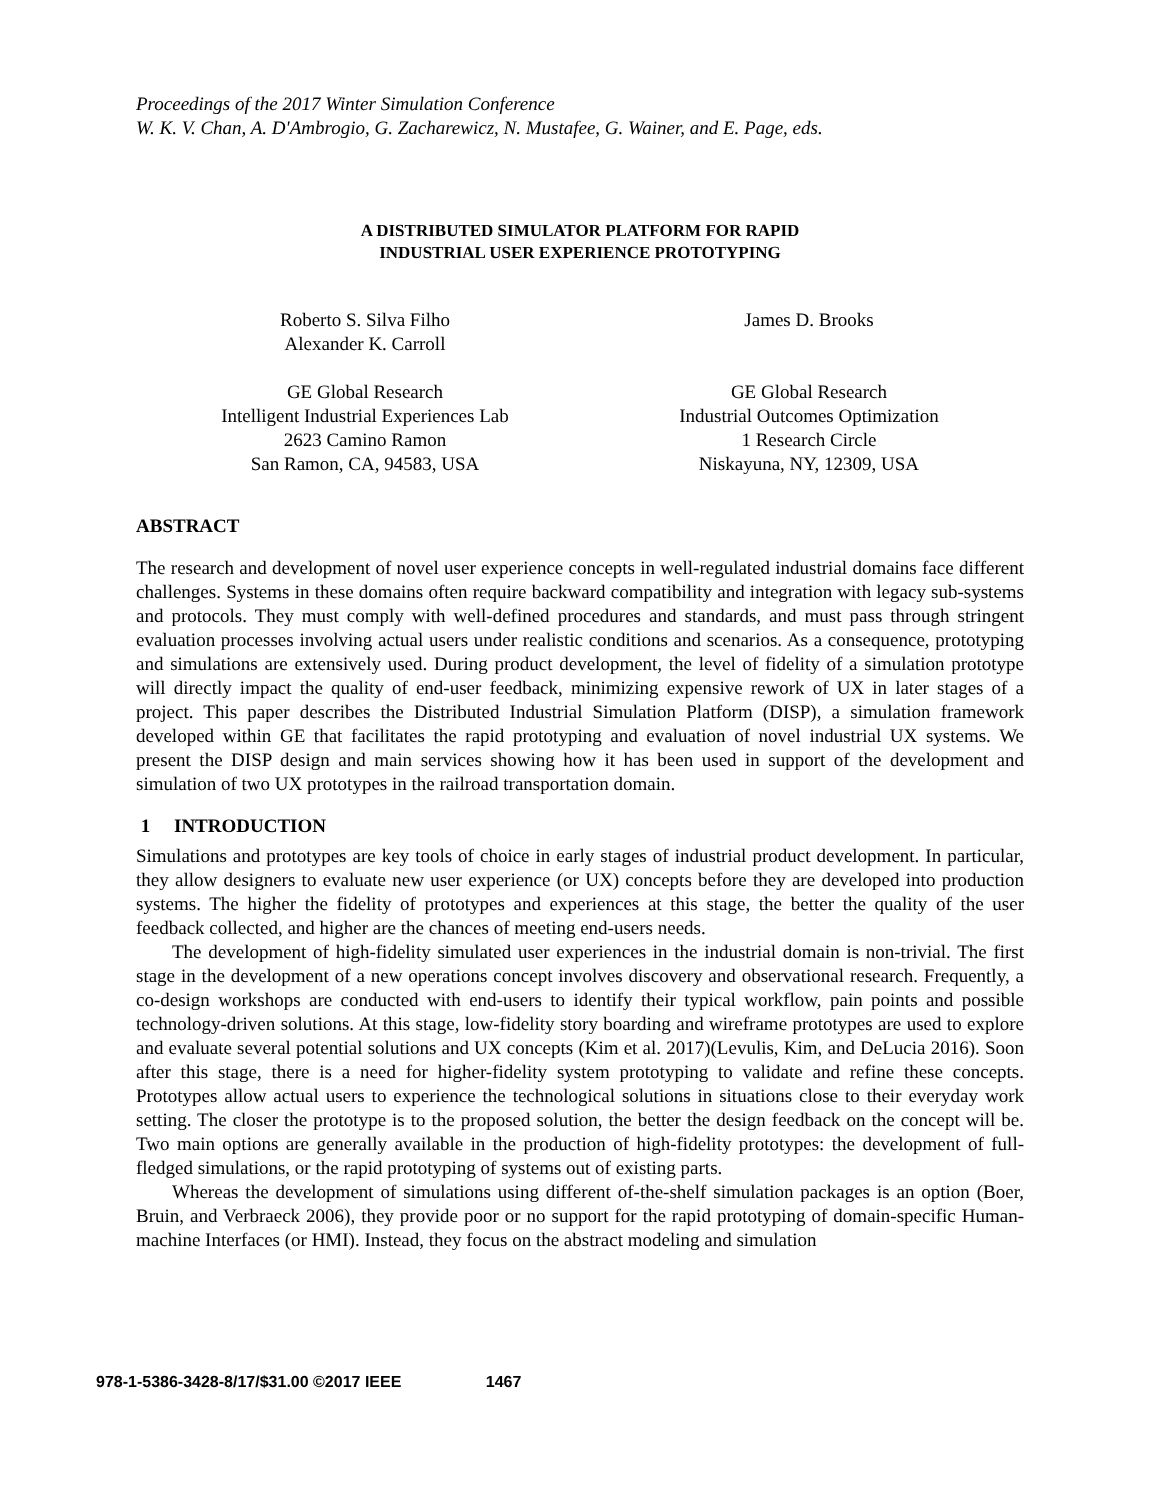Proceedings of the 2017 Winter Simulation Conference
W. K. V. Chan, A. D'Ambrogio, G. Zacharewicz, N. Mustafee, G. Wainer, and E. Page, eds.
A DISTRIBUTED SIMULATOR PLATFORM FOR RAPID
INDUSTRIAL USER EXPERIENCE PROTOTYPING
Roberto S. Silva Filho
Alexander K. Carroll
GE Global Research
Intelligent Industrial Experiences Lab
2623 Camino Ramon
San Ramon, CA, 94583, USA
James D. Brooks
GE Global Research
Industrial Outcomes Optimization
1 Research Circle
Niskayuna, NY, 12309, USA
ABSTRACT
The research and development of novel user experience concepts in well-regulated industrial domains face different challenges. Systems in these domains often require backward compatibility and integration with legacy sub-systems and protocols. They must comply with well-defined procedures and standards, and must pass through stringent evaluation processes involving actual users under realistic conditions and scenarios. As a consequence, prototyping and simulations are extensively used. During product development, the level of fidelity of a simulation prototype will directly impact the quality of end-user feedback, minimizing expensive rework of UX in later stages of a project. This paper describes the Distributed Industrial Simulation Platform (DISP), a simulation framework developed within GE that facilitates the rapid prototyping and evaluation of novel industrial UX systems. We present the DISP design and main services showing how it has been used in support of the development and simulation of two UX prototypes in the railroad transportation domain.
1 INTRODUCTION
Simulations and prototypes are key tools of choice in early stages of industrial product development. In particular, they allow designers to evaluate new user experience (or UX) concepts before they are developed into production systems. The higher the fidelity of prototypes and experiences at this stage, the better the quality of the user feedback collected, and higher are the chances of meeting end-users needs.
The development of high-fidelity simulated user experiences in the industrial domain is non-trivial. The first stage in the development of a new operations concept involves discovery and observational research. Frequently, a co-design workshops are conducted with end-users to identify their typical workflow, pain points and possible technology-driven solutions. At this stage, low-fidelity story boarding and wireframe prototypes are used to explore and evaluate several potential solutions and UX concepts (Kim et al. 2017)(Levulis, Kim, and DeLucia 2016). Soon after this stage, there is a need for higher-fidelity system prototyping to validate and refine these concepts. Prototypes allow actual users to experience the technological solutions in situations close to their everyday work setting. The closer the prototype is to the proposed solution, the better the design feedback on the concept will be. Two main options are generally available in the production of high-fidelity prototypes: the development of full-fledged simulations, or the rapid prototyping of systems out of existing parts.
Whereas the development of simulations using different of-the-shelf simulation packages is an option (Boer, Bruin, and Verbraeck 2006), they provide poor or no support for the rapid prototyping of domain-specific Human-machine Interfaces (or HMI). Instead, they focus on the abstract modeling and simulation
978-1-5386-3428-8/17/$31.00 ©2017 IEEE 1467